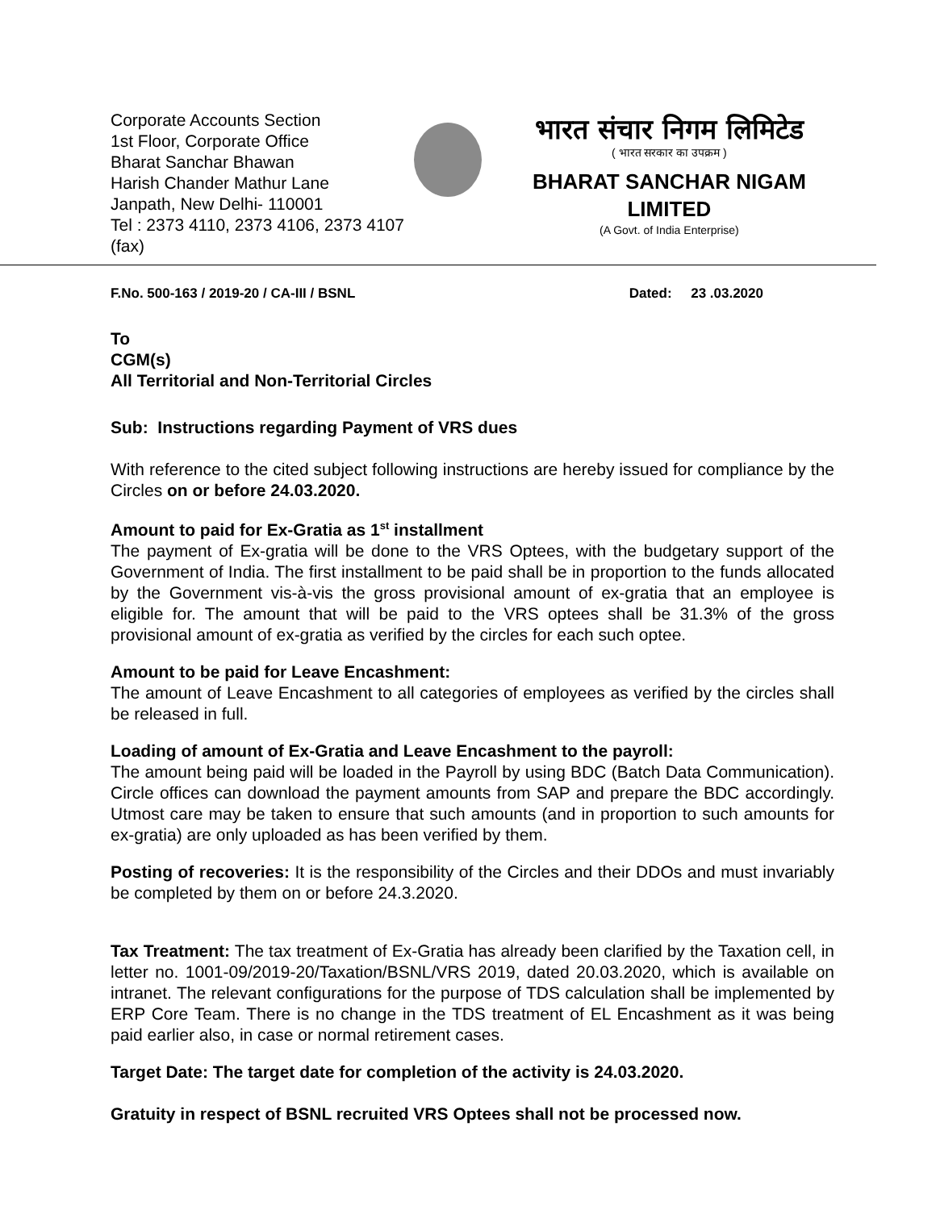Corporate Accounts Section
1st Floor, Corporate Office
Bharat Sanchar Bhawan
Harish Chander Mathur Lane
Janpath, New Delhi- 110001
Tel : 2373 4110, 2373 4106, 2373 4107 (fax)
भारत संचार निगम लिमिटेड
( भारत सरकार का उपक्रम )
BHARAT SANCHAR NIGAM LIMITED
(A Govt. of India Enterprise)
F.No. 500-163 / 2019-20 / CA-III / BSNL Dated: 23 .03.2020
To
CGM(s)
All Territorial and Non-Territorial Circles
Sub: Instructions regarding Payment of VRS dues
With reference to the cited subject following instructions are hereby issued for compliance by the Circles on or before 24.03.2020.
Amount to paid for Ex-Gratia as 1<sup>st</sup> installment
The payment of Ex-gratia will be done to the VRS Optees, with the budgetary support of the Government of India. The first installment to be paid shall be in proportion to the funds allocated by the Government vis-à-vis the gross provisional amount of ex-gratia that an employee is eligible for. The amount that will be paid to the VRS optees shall be 31.3% of the gross provisional amount of ex-gratia as verified by the circles for each such optee.
Amount to be paid for Leave Encashment:
The amount of Leave Encashment to all categories of employees as verified by the circles shall be released in full.
Loading of amount of Ex-Gratia and Leave Encashment to the payroll:
The amount being paid will be loaded in the Payroll by using BDC (Batch Data Communication). Circle offices can download the payment amounts from SAP and prepare the BDC accordingly. Utmost care may be taken to ensure that such amounts (and in proportion to such amounts for ex-gratia) are only uploaded as has been verified by them.
Posting of recoveries: It is the responsibility of the Circles and their DDOs and must invariably be completed by them on or before 24.3.2020.
Tax Treatment: The tax treatment of Ex-Gratia has already been clarified by the Taxation cell, in letter no. 1001-09/2019-20/Taxation/BSNL/VRS 2019, dated 20.03.2020, which is available on intranet. The relevant configurations for the purpose of TDS calculation shall be implemented by ERP Core Team. There is no change in the TDS treatment of EL Encashment as it was being paid earlier also, in case or normal retirement cases.
Target Date: The target date for completion of the activity is 24.03.2020.
Gratuity in respect of BSNL recruited VRS Optees shall not be processed now.